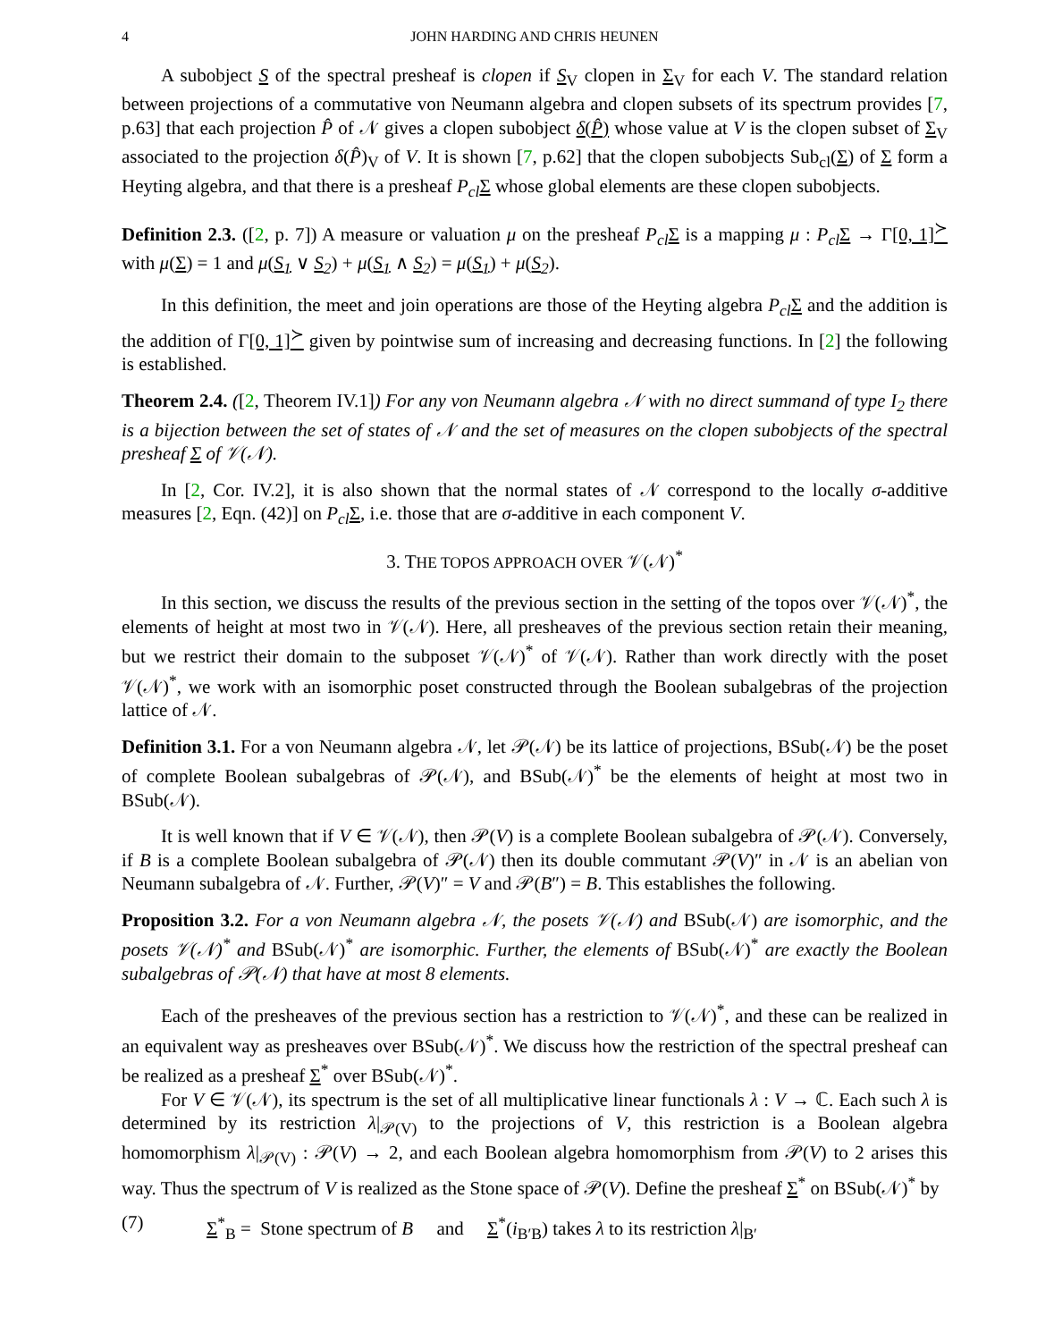4 JOHN HARDING AND CHRIS HEUNEN
A subobject S of the spectral presheaf is clopen if S<sub>V</sub> clopen in Σ<sub>V</sub> for each V. The standard relation between projections of a commutative von Neumann algebra and clopen subsets of its spectrum provides [7, p.63] that each projection P̂ of 𝒩 gives a clopen subobject δ(P̂) whose value at V is the clopen subset of Σ<sub>V</sub> associated to the projection δ(P̂)<sub>V</sub> of V. It is shown [7, p.62] that the clopen subobjects Sub<sub>cl</sub>(Σ) of Σ form a Heyting algebra, and that there is a presheaf P<sub>cl</sub> Σ whose global elements are these clopen subobjects.
Definition 2.3. ([2, p. 7]) A measure or valuation μ on the presheaf P<sub>cl</sub> Σ is a mapping μ : P<sub>cl</sub> Σ → Γ[0, 1]<sup>≻</sup> with μ(Σ) = 1 and μ(S<sub>1</sub> ∨ S<sub>2</sub>) + μ(S<sub>1</sub> ∧ S<sub>2</sub>) = μ(S<sub>1</sub>) + μ(S<sub>2</sub>).
In this definition, the meet and join operations are those of the Heyting algebra P<sub>cl</sub> Σ and the addition is the addition of Γ[0, 1]<sup>≻</sup> given by pointwise sum of increasing and decreasing functions. In [2] the following is established.
Theorem 2.4. ([2, Theorem IV.1]) For any von Neumann algebra 𝒩 with no direct summand of type I<sub>2</sub> there is a bijection between the set of states of 𝒩 and the set of measures on the clopen subobjects of the spectral presheaf Σ of 𝒱(𝒩).
In [2, Cor. IV.2], it is also shown that the normal states of 𝒩 correspond to the locally σ-additive measures [2, Eqn. (42)] on P<sub>cl</sub> Σ, i.e. those that are σ-additive in each component V.
3. THE TOPOS APPROACH OVER 𝒱(𝒩)<sup>*</sup>
In this section, we discuss the results of the previous section in the setting of the topos over 𝒱(𝒩)<sup>*</sup>, the elements of height at most two in 𝒱(𝒩). Here, all presheaves of the previous section retain their meaning, but we restrict their domain to the subposet 𝒱(𝒩)<sup>*</sup> of 𝒱(𝒩). Rather than work directly with the poset 𝒱(𝒩)<sup>*</sup>, we work with an isomorphic poset constructed through the Boolean subalgebras of the projection lattice of 𝒩.
Definition 3.1. For a von Neumann algebra 𝒩, let 𝒫(𝒩) be its lattice of projections, BSub(𝒩) be the poset of complete Boolean subalgebras of 𝒫(𝒩), and BSub(𝒩)<sup>*</sup> be the elements of height at most two in BSub(𝒩).
It is well known that if V ∈ 𝒱(𝒩), then 𝒫(V) is a complete Boolean subalgebra of 𝒫(𝒩). Conversely, if B is a complete Boolean subalgebra of 𝒫(𝒩) then its double commutant 𝒫(V)″ in 𝒩 is an abelian von Neumann subalgebra of 𝒩. Further, 𝒫(V)″ = V and 𝒫(B″) = B. This establishes the following.
Proposition 3.2. For a von Neumann algebra 𝒩, the posets 𝒱(𝒩) and BSub(𝒩) are isomorphic, and the posets 𝒱(𝒩)<sup>*</sup> and BSub(𝒩)<sup>*</sup> are isomorphic. Further, the elements of BSub(𝒩)<sup>*</sup> are exactly the Boolean subalgebras of 𝒫(𝒩) that have at most 8 elements.
Each of the presheaves of the previous section has a restriction to 𝒱(𝒩)<sup>*</sup>, and these can be realized in an equivalent way as presheaves over BSub(𝒩)<sup>*</sup>. We discuss how the restriction of the spectral presheaf can be realized as a presheaf Σ<sup>*</sup> over BSub(𝒩)<sup>*</sup>.
For V ∈ 𝒱(𝒩), its spectrum is the set of all multiplicative linear functionals λ : V → ℂ. Each such λ is determined by its restriction λ|<sub>𝒫(V)</sub> to the projections of V, this restriction is a Boolean algebra homomorphism λ|<sub>𝒫(V)</sub> : 𝒫(V) → 2, and each Boolean algebra homomorphism from 𝒫(V) to 2 arises this way. Thus the spectrum of V is realized as the Stone space of 𝒫(V). Define the presheaf Σ<sup>*</sup> on BSub(𝒩)<sup>*</sup> by
(7) Σ<sup>*</sup><sub>B</sub> = Stone spectrum of B and Σ<sup>*</sup>(i<sub>B′B</sub>) takes λ to its restriction λ|<sub>B′</sub>